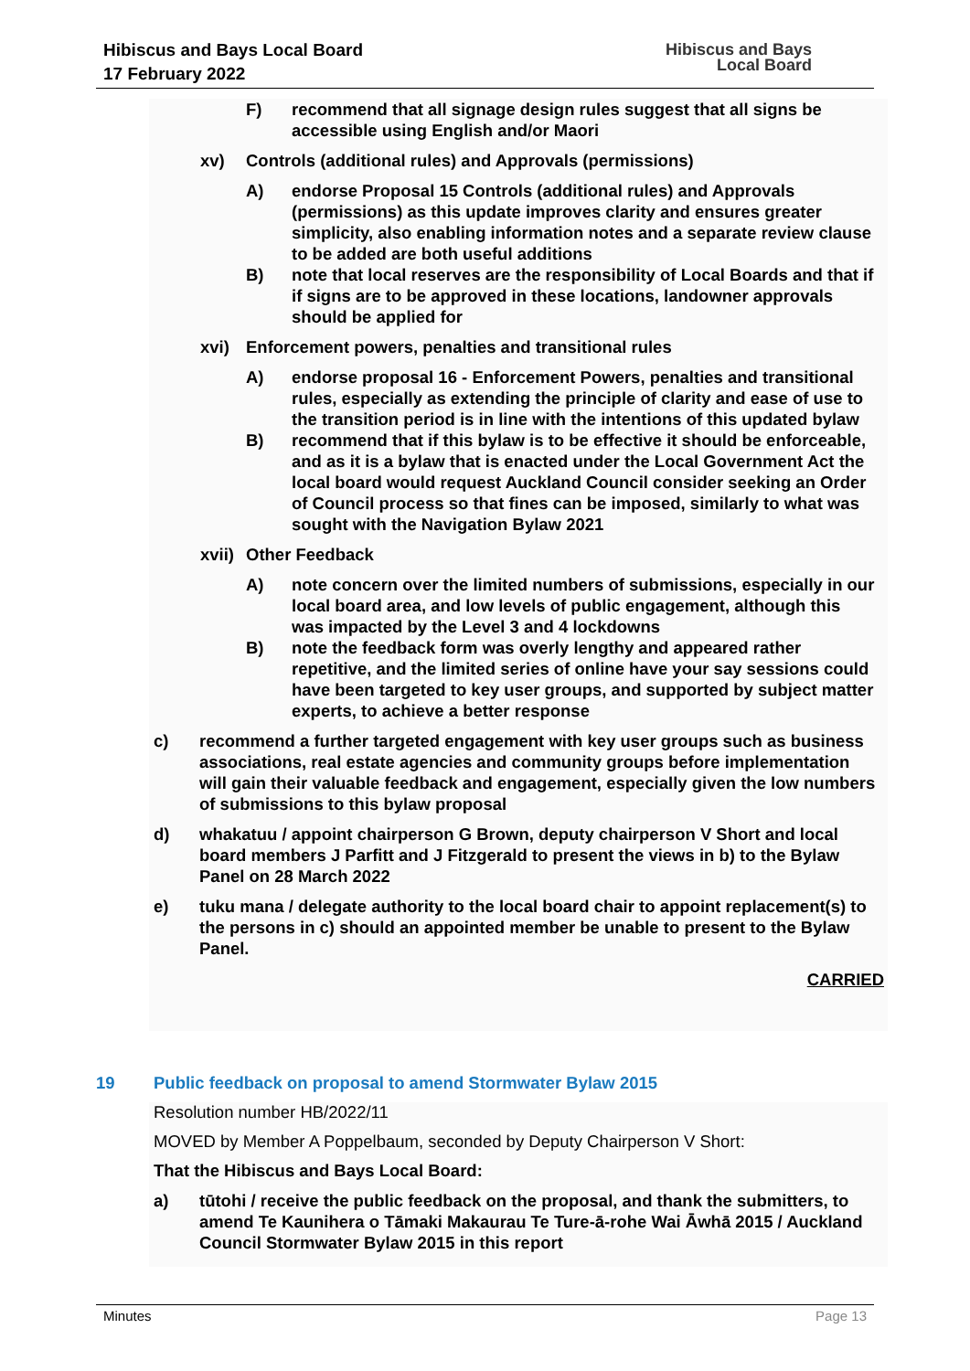Hibiscus and Bays Local Board
17 February 2022
Hibiscus and Bays
Local Board
F) recommend that all signage design rules suggest that all signs be accessible using English and/or Maori
xv) Controls (additional rules) and Approvals (permissions)
A) endorse Proposal 15 Controls (additional rules) and Approvals (permissions) as this update improves clarity and ensures greater simplicity, also enabling information notes and a separate review clause to be added are both useful additions
B) note that local reserves are the responsibility of Local Boards and that if if signs are to be approved in these locations, landowner approvals should be applied for
xvi) Enforcement powers, penalties and transitional rules
A) endorse proposal 16 - Enforcement Powers, penalties and transitional rules, especially as extending the principle of clarity and ease of use to the transition period is in line with the intentions of this updated bylaw
B) recommend that if this bylaw is to be effective it should be enforceable, and as it is a bylaw that is enacted under the Local Government Act the local board would request Auckland Council consider seeking an Order of Council process so that fines can be imposed, similarly to what was sought with the Navigation Bylaw 2021
xvii)
Other Feedback
A) note concern over the limited numbers of submissions, especially in our local board area, and low levels of public engagement, although this was impacted by the Level 3 and 4 lockdowns
B) note the feedback form was overly lengthy and appeared rather repetitive, and the limited series of online have your say sessions could have been targeted to key user groups, and supported by subject matter experts, to achieve a better response
c) recommend a further targeted engagement with key user groups such as business associations, real estate agencies and community groups before implementation will gain their valuable feedback and engagement, especially given the low numbers of submissions to this bylaw proposal
d) whakatuu / appoint chairperson G Brown, deputy chairperson V Short and local board members J Parfitt and J Fitzgerald to present the views in b) to the Bylaw Panel on 28 March 2022
e) tuku mana / delegate authority to the local board chair to appoint replacement(s) to the persons in c) should an appointed member be unable to present to the Bylaw Panel.
CARRIED
19 Public feedback on proposal to amend Stormwater Bylaw 2015
Resolution number HB/2022/11
MOVED by Member A Poppelbaum, seconded by Deputy Chairperson V Short:
That the Hibiscus and Bays Local Board:
a) tūtohi / receive the public feedback on the proposal, and thank the submitters, to amend Te Kaunihera o Tāmaki Makaurau Te Ture-ā-rohe Wai Āwhā 2015 / Auckland Council Stormwater Bylaw 2015 in this report
Minutes Page 13